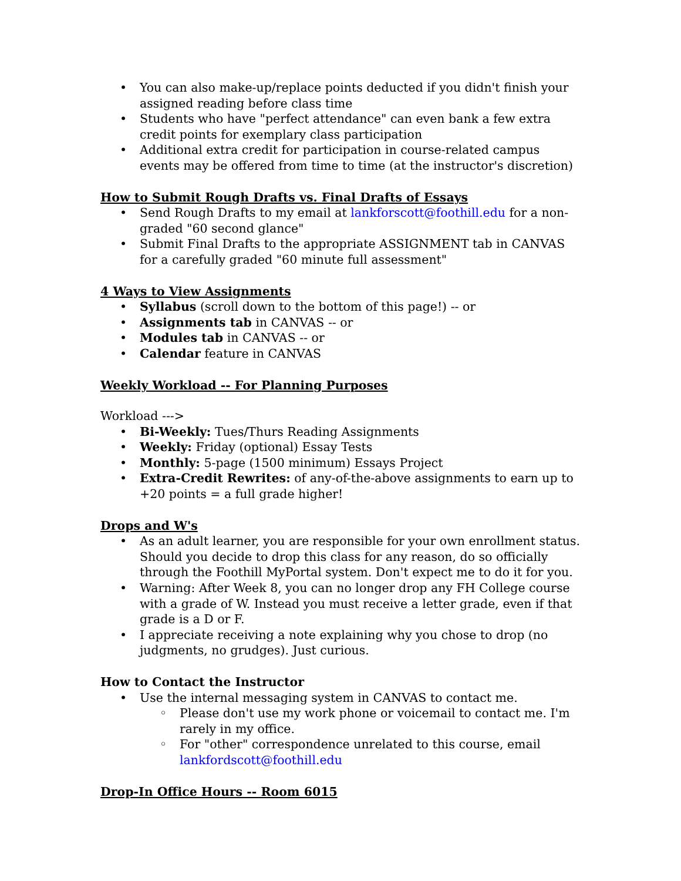• You can also make-up/replace points deducted if you didn't finish your assigned reading before class time
• Students who have "perfect attendance" can even bank a few extra credit points for exemplary class participation
• Additional extra credit for participation in course-related campus events may be offered from time to time (at the instructor's discretion)
How to Submit Rough Drafts vs. Final Drafts of Essays
• Send Rough Drafts to my email at lankforscott@foothill.edu for a non-graded "60 second glance"
• Submit Final Drafts to the appropriate ASSIGNMENT tab in CANVAS for a carefully graded "60 minute full assessment"
4 Ways to View Assignments
• Syllabus (scroll down to the bottom of this page!) -- or
• Assignments tab in CANVAS -- or
• Modules tab in CANVAS -- or
• Calendar feature in CANVAS
Weekly Workload -- For Planning Purposes
Workload --->
• Bi-Weekly: Tues/Thurs Reading Assignments
• Weekly: Friday (optional) Essay Tests
• Monthly: 5-page (1500 minimum) Essays Project
• Extra-Credit Rewrites: of any-of-the-above assignments to earn up to +20 points = a full grade higher!
Drops and W's
• As an adult learner, you are responsible for your own enrollment status. Should you decide to drop this class for any reason, do so officially through the Foothill MyPortal system. Don't expect me to do it for you.
• Warning: After Week 8, you can no longer drop any FH College course with a grade of W. Instead you must receive a letter grade, even if that grade is a D or F.
• I appreciate receiving a note explaining why you chose to drop (no judgments, no grudges). Just curious.
How to Contact the Instructor
• Use the internal messaging system in CANVAS to contact me.
◦ Please don't use my work phone or voicemail to contact me. I'm rarely in my office.
◦ For "other" correspondence unrelated to this course, email lankfordscott@foothill.edu
Drop-In Office Hours -- Room 6015